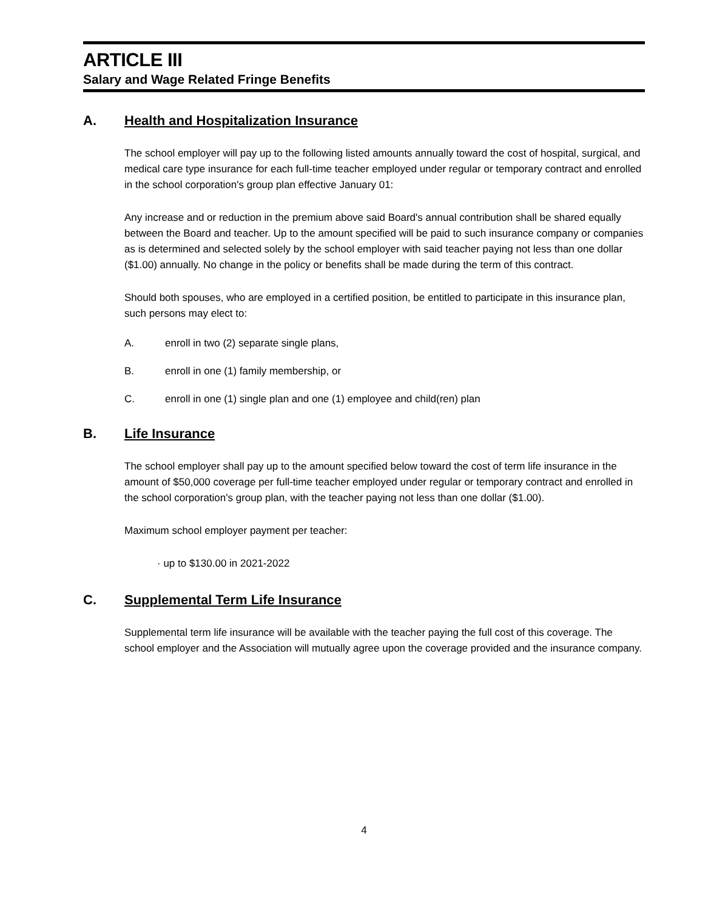ARTICLE III
Salary and Wage Related Fringe Benefits
A. Health and Hospitalization Insurance
The school employer will pay up to the following listed amounts annually toward the cost of hospital, surgical, and medical care type insurance for each full-time teacher employed under regular or temporary contract and enrolled in the school corporation's group plan effective January 01:
Any increase and or reduction in the premium above said Board's annual contribution shall be shared equally between the Board and teacher. Up to the amount specified will be paid to such insurance company or companies as is determined and selected solely by the school employer with said teacher paying not less than one dollar ($1.00) annually. No change in the policy or benefits shall be made during the term of this contract.
Should both spouses, who are employed in a certified position, be entitled to participate in this insurance plan, such persons may elect to:
A. enroll in two (2) separate single plans,
B. enroll in one (1) family membership, or
C. enroll in one (1) single plan and one (1) employee and child(ren) plan
B. Life Insurance
The school employer shall pay up to the amount specified below toward the cost of term life insurance in the amount of $50,000 coverage per full-time teacher employed under regular or temporary contract and enrolled in the school corporation's group plan, with the teacher paying not less than one dollar ($1.00).
Maximum school employer payment per teacher:
· up to $130.00 in 2021-2022
C. Supplemental Term Life Insurance
Supplemental term life insurance will be available with the teacher paying the full cost of this coverage. The school employer and the Association will mutually agree upon the coverage provided and the insurance company.
4